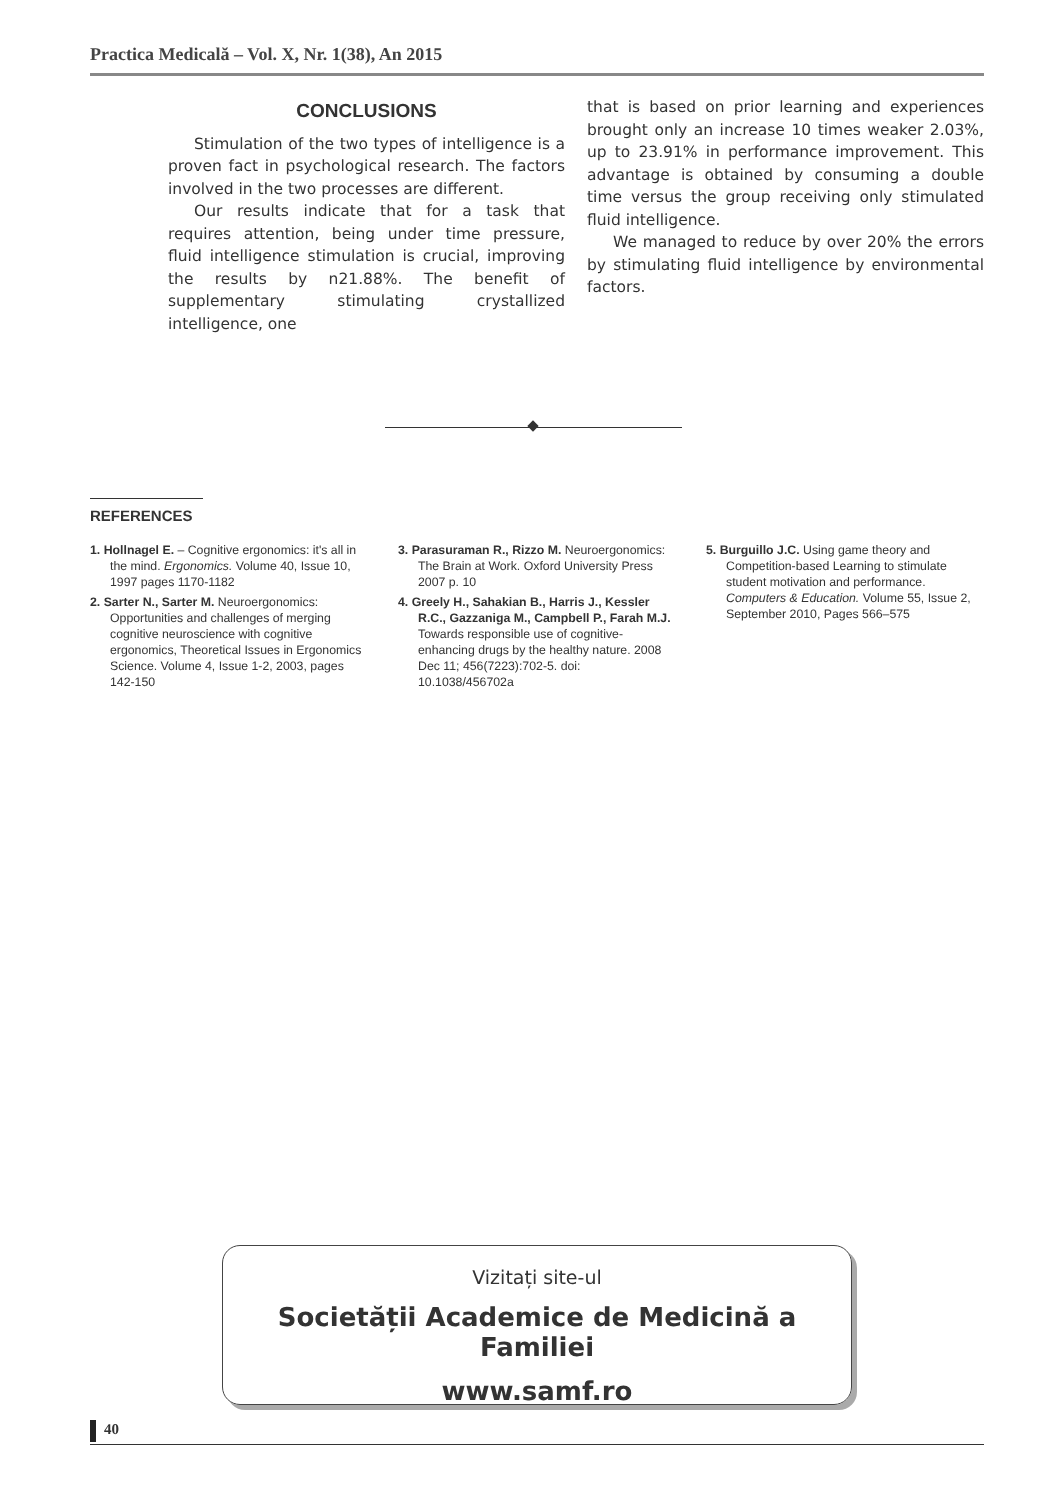Practica Medicală – Vol. X, Nr. 1(38), An 2015
CONCLUSIONS
Stimulation of the two types of intelligence is a proven fact in psychological research. The factors involved in the two processes are different.
Our results indicate that for a task that requires attention, being under time pressure, fluid intelligence stimulation is crucial, improving the results by n21.88%. The benefit of supplementary stimulating crystallized intelligence, one
that is based on prior learning and experiences brought only an increase 10 times weaker 2.03%, up to 23.91% in performance improvement. This advantage is obtained by consuming a double time versus the group receiving only stimulated fluid intelligence.
We managed to reduce by over 20% the errors by stimulating fluid intelligence by environmental factors.
REFERENCES
1. Hollnagel E. – Cognitive ergonomics: it's all in the mind. Ergonomics. Volume 40, Issue 10, 1997 pages 1170-1182
2. Sarter N., Sarter M. Neuroergonomics: Opportunities and challenges of merging cognitive neuroscience with cognitive ergonomics, Theoretical Issues in Ergonomics Science. Volume 4, Issue 1-2, 2003, pages 142-150
3. Parasuraman R., Rizzo M. Neuroergonomics: The Brain at Work. Oxford University Press 2007 p. 10
4. Greely H., Sahakian B., Harris J., Kessler R.C., Gazzaniga M., Campbell P., Farah M.J. Towards responsible use of cognitive-enhancing drugs by the healthy nature. 2008 Dec 11; 456(7223):702-5. doi: 10.1038/456702a
5. Burguillo J.C. Using game theory and Competition-based Learning to stimulate student motivation and performance. Computers & Education. Volume 55, Issue 2, September 2010, Pages 566–575
Vizitați site-ul
Societății Academice de Medicină a Familiei
www.samf.ro
40